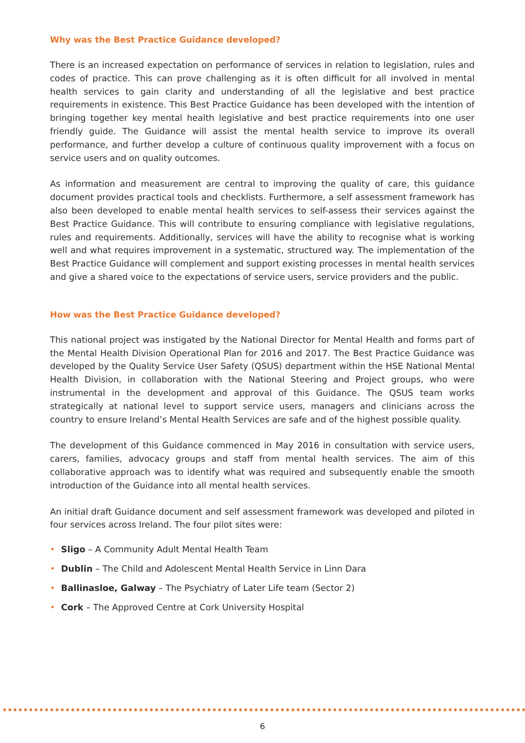Why was the Best Practice Guidance developed?
There is an increased expectation on performance of services in relation to legislation, rules and codes of practice. This can prove challenging as it is often difficult for all involved in mental health services to gain clarity and understanding of all the legislative and best practice requirements in existence. This Best Practice Guidance has been developed with the intention of bringing together key mental health legislative and best practice requirements into one user friendly guide. The Guidance will assist the mental health service to improve its overall performance, and further develop a culture of continuous quality improvement with a focus on service users and on quality outcomes.
As information and measurement are central to improving the quality of care, this guidance document provides practical tools and checklists. Furthermore, a self assessment framework has also been developed to enable mental health services to self-assess their services against the Best Practice Guidance. This will contribute to ensuring compliance with legislative regulations, rules and requirements. Additionally, services will have the ability to recognise what is working well and what requires improvement in a systematic, structured way. The implementation of the Best Practice Guidance will complement and support existing processes in mental health services and give a shared voice to the expectations of service users, service providers and the public.
How was the Best Practice Guidance developed?
This national project was instigated by the National Director for Mental Health and forms part of the Mental Health Division Operational Plan for 2016 and 2017. The Best Practice Guidance was developed by the Quality Service User Safety (QSUS) department within the HSE National Mental Health Division, in collaboration with the National Steering and Project groups, who were instrumental in the development and approval of this Guidance. The QSUS team works strategically at national level to support service users, managers and clinicians across the country to ensure Ireland’s Mental Health Services are safe and of the highest possible quality.
The development of this Guidance commenced in May 2016 in consultation with service users, carers, families, advocacy groups and staff from mental health services. The aim of this collaborative approach was to identify what was required and subsequently enable the smooth introduction of the Guidance into all mental health services.
An initial draft Guidance document and self assessment framework was developed and piloted in four services across Ireland. The four pilot sites were:
• Sligo – A Community Adult Mental Health Team
• Dublin – The Child and Adolescent Mental Health Service in Linn Dara
• Ballinasloe, Galway – The Psychiatry of Later Life team (Sector 2)
• Cork – The Approved Centre at Cork University Hospital
6